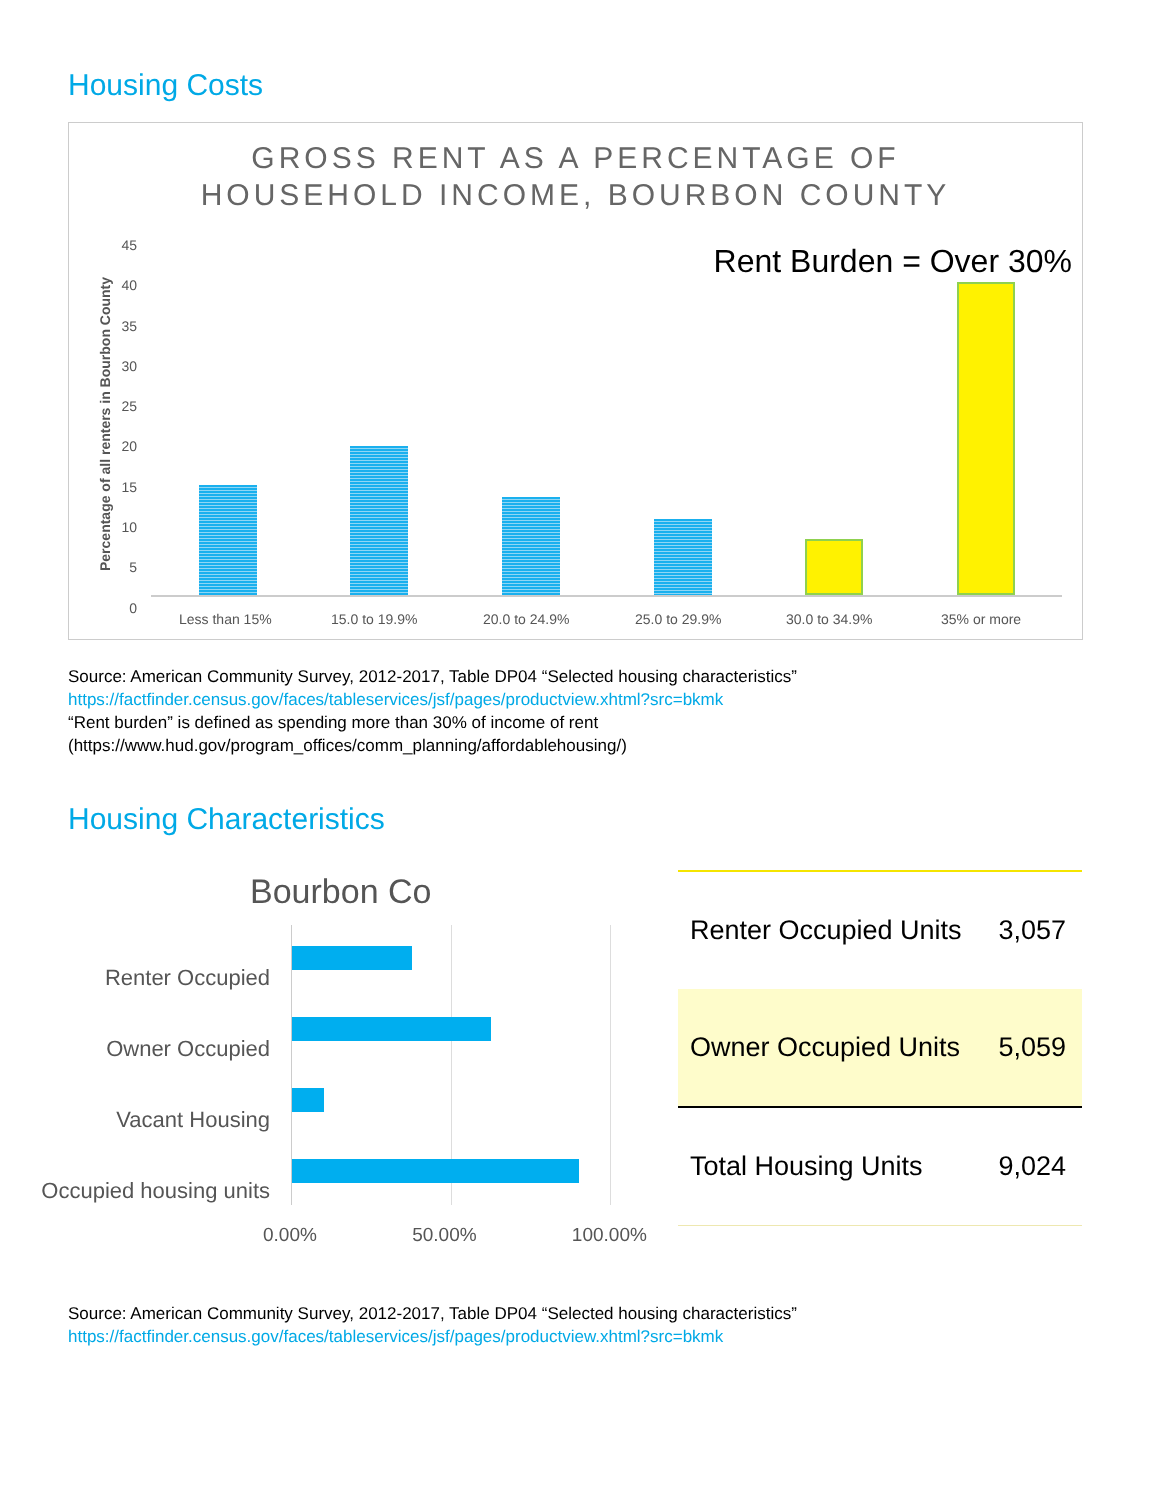Housing Costs
GROSS RENT AS A PERCENTAGE OF
HOUSEHOLD INCOME, BOURBON COUNTY
Rent Burden = Over 30%
Percentage of all renters in Bourbon County
45 40 35 30 25 20 15 10 5 0
Less than 15% 15.0 to 19.9% 20.0 to 24.9% 25.0 to 29.9% 30.0 to 34.9% 35% or more
Source: American Community Survey, 2012-2017, Table DP04 “Selected housing characteristics”
https://factfinder.census.gov/faces/tableservices/jsf/pages/productview.xhtml?src=bkmk
“Rent burden” is defined as spending more than 30% of income of rent
(https://www.hud.gov/program_offices/comm_planning/affordablehousing/)
Housing Characteristics
Bourbon Co
Renter Occupied
Owner Occupied
Vacant Housing
Occupied housing units
0.00% 50.00% 100.00%
| Renter Occupied Units | 3,057 |
| Owner Occupied Units | 5,059 |
| Total Housing Units | 9,024 |
Source: American Community Survey, 2012-2017, Table DP04 “Selected housing characteristics”
https://factfinder.census.gov/faces/tableservices/jsf/pages/productview.xhtml?src=bkmk